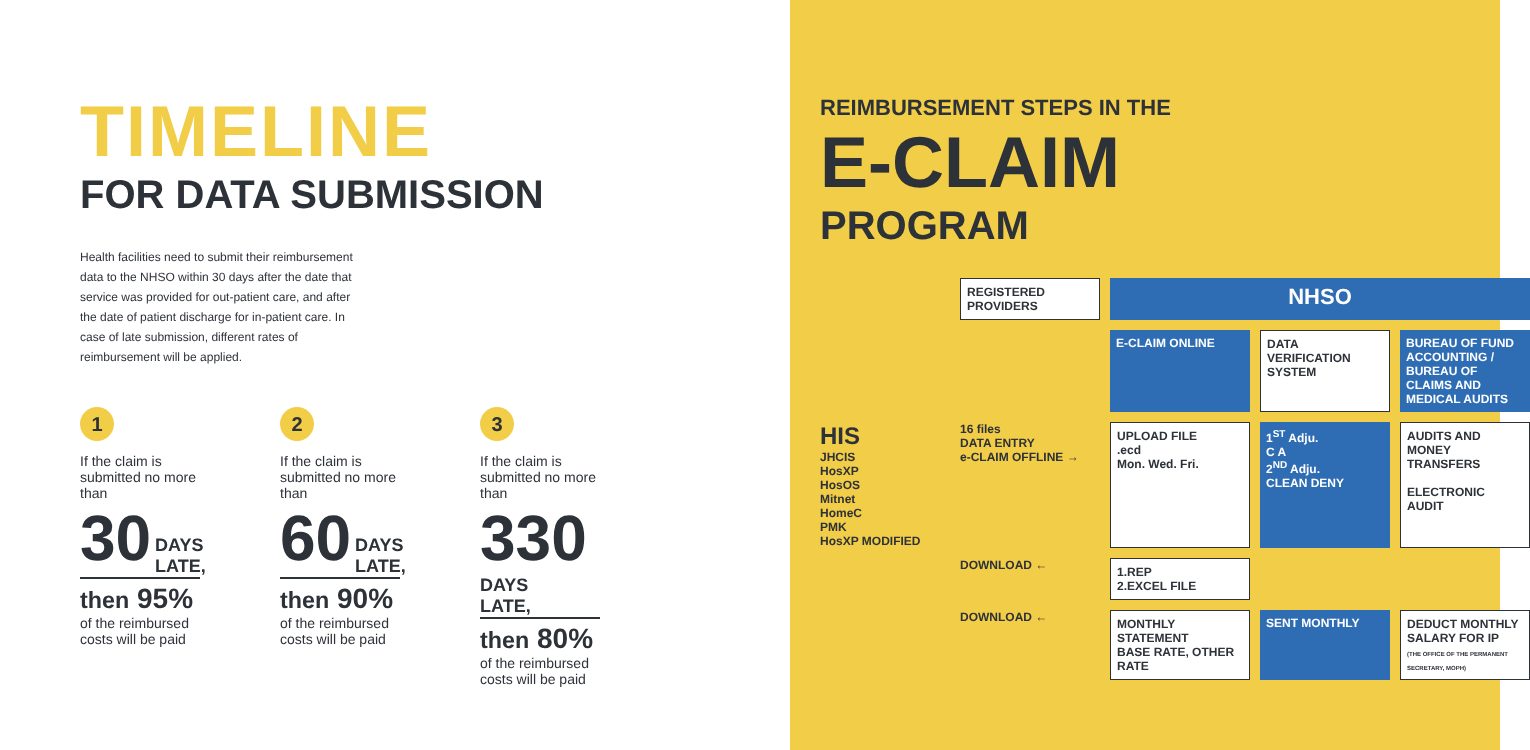TIMELINE
FOR DATA SUBMISSION
Health facilities need to submit their reimbursement data to the NHSO within 30 days after the date that service was provided for out-patient care, and after the date of patient discharge for in-patient care. In case of late submission, different rates of reimbursement will be applied.
1
If the claim is submitted no more than
30 DAYS
LATE,
then 95%
of the reimbursed costs will be paid
2
If the claim is submitted no more than
60 DAYS
LATE,
then 90%
of the reimbursed costs will be paid
3
If the claim is submitted no more than
330 DAYS
LATE,
then 80%
of the reimbursed costs will be paid
REIMBURSEMENT STEPS IN THE
E-CLAIM
PROGRAM
REGISTERED
PROVIDERS
NHSO
E-CLAIM ONLINE
DATA VERIFICATION SYSTEM
BUREAU OF FUND ACCOUNTING / BUREAU OF CLAIMS AND MEDICAL AUDITS
HIS
JHCIS
HosXP
HosOS
Mitnet
HomeC
PMK
HosXP MODIFIED
16 files
DATA ENTRY
e-CLAIM OFFLINE →
UPLOAD FILE
.ecd
Mon. Wed. Fri.
1<sup>ST</sup> Adju.
C A
2<sup>ND</sup> Adju.
CLEAN DENY
AUDITS AND MONEY TRANSFERS
ELECTRONIC AUDIT
DOWNLOAD ←
1.REP
2.EXCEL FILE
DOWNLOAD ←
MONTHLY
STATEMENT
BASE RATE, OTHER RATE
SENT MONTHLY
DEDUCT MONTHLY SALARY FOR IP
(THE OFFICE OF THE PERMANENT SECRETARY, MOPH)